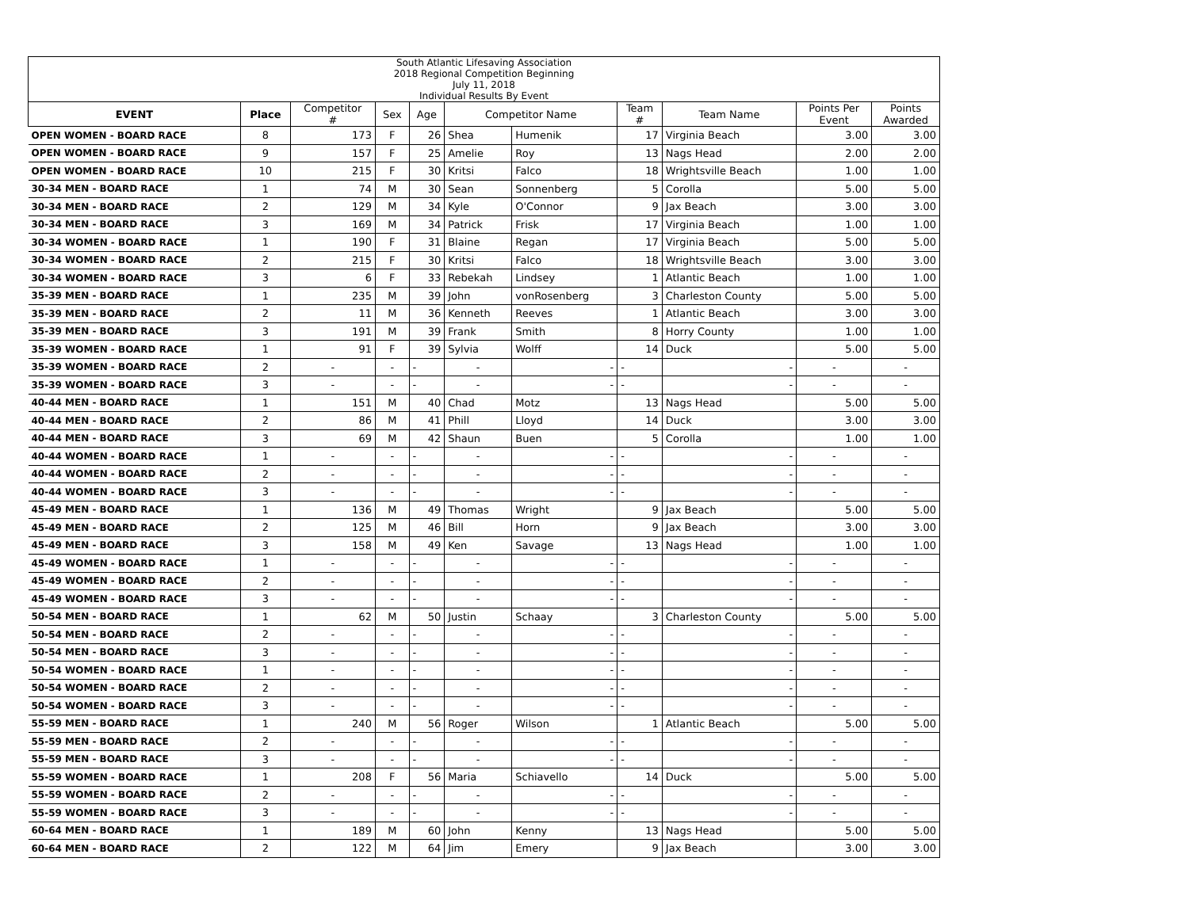| South Atlantic Lifesaving Association 2018 Regional Competition Beginning July 11, 2018 Individual Results By Event | | | | | | | | | | |
| EVENT | Place | Competitor # | Sex | Age | Competitor Name | | Team # | Team Name | Points Per Event | Points Awarded |
| OPEN WOMEN - BOARD RACE | 8 | 173 | F | 26 | Shea | Humenik | 17 | Virginia Beach | 3.00 | 3.00 |
| OPEN WOMEN - BOARD RACE | 9 | 157 | F | 25 | Amelie | Roy | 13 | Nags Head | 2.00 | 2.00 |
| OPEN WOMEN - BOARD RACE | 10 | 215 | F | 30 | Kritsi | Falco | 18 | Wrightsville Beach | 1.00 | 1.00 |
| 30-34 MEN - BOARD RACE | 1 | 74 | M | 30 | Sean | Sonnenberg | 5 | Corolla | 5.00 | 5.00 |
| 30-34 MEN - BOARD RACE | 2 | 129 | M | 34 | Kyle | O'Connor | 9 | Jax Beach | 3.00 | 3.00 |
| 30-34 MEN - BOARD RACE | 3 | 169 | M | 34 | Patrick | Frisk | 17 | Virginia Beach | 1.00 | 1.00 |
| 30-34 WOMEN - BOARD RACE | 1 | 190 | F | 31 | Blaine | Regan | 17 | Virginia Beach | 5.00 | 5.00 |
| 30-34 WOMEN - BOARD RACE | 2 | 215 | F | 30 | Kritsi | Falco | 18 | Wrightsville Beach | 3.00 | 3.00 |
| 30-34 WOMEN - BOARD RACE | 3 | 6 | F | 33 | Rebekah | Lindsey | 1 | Atlantic Beach | 1.00 | 1.00 |
| 35-39 MEN - BOARD RACE | 1 | 235 | M | 39 | John | vonRosenberg | 3 | Charleston County | 5.00 | 5.00 |
| 35-39 MEN - BOARD RACE | 2 | 11 | M | 36 | Kenneth | Reeves | 1 | Atlantic Beach | 3.00 | 3.00 |
| 35-39 MEN - BOARD RACE | 3 | 191 | M | 39 | Frank | Smith | 8 | Horry County | 1.00 | 1.00 |
| 35-39 WOMEN - BOARD RACE | 1 | 91 | F | 39 | Sylvia | Wolff | 14 | Duck | 5.00 | 5.00 |
| 35-39 WOMEN - BOARD RACE | 2 | - | - | - | - | - | - | - | - | - |
| 35-39 WOMEN - BOARD RACE | 3 | - | - | - | - | - | - | - | - | - |
| 40-44 MEN - BOARD RACE | 1 | 151 | M | 40 | Chad | Motz | 13 | Nags Head | 5.00 | 5.00 |
| 40-44 MEN - BOARD RACE | 2 | 86 | M | 41 | Phill | Lloyd | 14 | Duck | 3.00 | 3.00 |
| 40-44 MEN - BOARD RACE | 3 | 69 | M | 42 | Shaun | Buen | 5 | Corolla | 1.00 | 1.00 |
| 40-44 WOMEN - BOARD RACE | 1 | - | - | - | - | - | - | - | - | - |
| 40-44 WOMEN - BOARD RACE | 2 | - | - | - | - | - | - | - | - | - |
| 40-44 WOMEN - BOARD RACE | 3 | - | - | - | - | - | - | - | - | - |
| 45-49 MEN - BOARD RACE | 1 | 136 | M | 49 | Thomas | Wright | 9 | Jax Beach | 5.00 | 5.00 |
| 45-49 MEN - BOARD RACE | 2 | 125 | M | 46 | Bill | Horn | 9 | Jax Beach | 3.00 | 3.00 |
| 45-49 MEN - BOARD RACE | 3 | 158 | M | 49 | Ken | Savage | 13 | Nags Head | 1.00 | 1.00 |
| 45-49 WOMEN - BOARD RACE | 1 | - | - | - | - | - | - | - | - | - |
| 45-49 WOMEN - BOARD RACE | 2 | - | - | - | - | - | - | - | - | - |
| 45-49 WOMEN - BOARD RACE | 3 | - | - | - | - | - | - | - | - | - |
| 50-54 MEN - BOARD RACE | 1 | 62 | M | 50 | Justin | Schaay | 3 | Charleston County | 5.00 | 5.00 |
| 50-54 MEN - BOARD RACE | 2 | - | - | - | - | - | - | - | - | - |
| 50-54 MEN - BOARD RACE | 3 | - | - | - | - | - | - | - | - | - |
| 50-54 WOMEN - BOARD RACE | 1 | - | - | - | - | - | - | - | - | - |
| 50-54 WOMEN - BOARD RACE | 2 | - | - | - | - | - | - | - | - | - |
| 50-54 WOMEN - BOARD RACE | 3 | - | - | - | - | - | - | - | - | - |
| 55-59 MEN - BOARD RACE | 1 | 240 | M | 56 | Roger | Wilson | 1 | Atlantic Beach | 5.00 | 5.00 |
| 55-59 MEN - BOARD RACE | 2 | - | - | - | - | - | - | - | - | - |
| 55-59 MEN - BOARD RACE | 3 | - | - | - | - | - | - | - | - | - |
| 55-59 WOMEN - BOARD RACE | 1 | 208 | F | 56 | Maria | Schiavello | 14 | Duck | 5.00 | 5.00 |
| 55-59 WOMEN - BOARD RACE | 2 | - | - | - | - | - | - | - | - | - |
| 55-59 WOMEN - BOARD RACE | 3 | - | - | - | - | - | - | - | - | - |
| 60-64 MEN - BOARD RACE | 1 | 189 | M | 60 | John | Kenny | 13 | Nags Head | 5.00 | 5.00 |
| 60-64 MEN - BOARD RACE | 2 | 122 | M | 64 | Jim | Emery | 9 | Jax Beach | 3.00 | 3.00 |